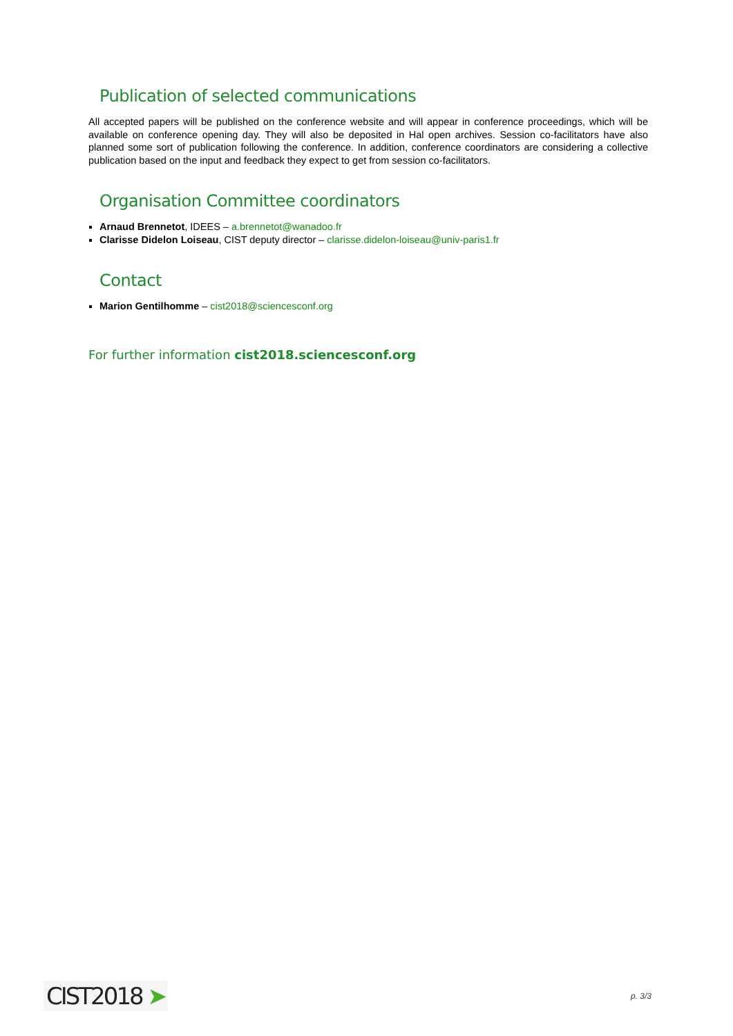Publication of selected communications
All accepted papers will be published on the conference website and will appear in conference proceedings, which will be available on conference opening day. They will also be deposited in Hal open archives. Session co-facilitators have also planned some sort of publication following the conference. In addition, conference coordinators are considering a collective publication based on the input and feedback they expect to get from session co-facilitators.
Organisation Committee coordinators
Arnaud Brennetot, IDEES – a.brennetot@wanadoo.fr
Clarisse Didelon Loiseau, CIST deputy director – clarisse.didelon-loiseau@univ-paris1.fr
Contact
Marion Gentilhomme – cist2018@sciencesconf.org
For further information cist2018.sciencesconf.org
CIST2018 ➤
p. 3/3